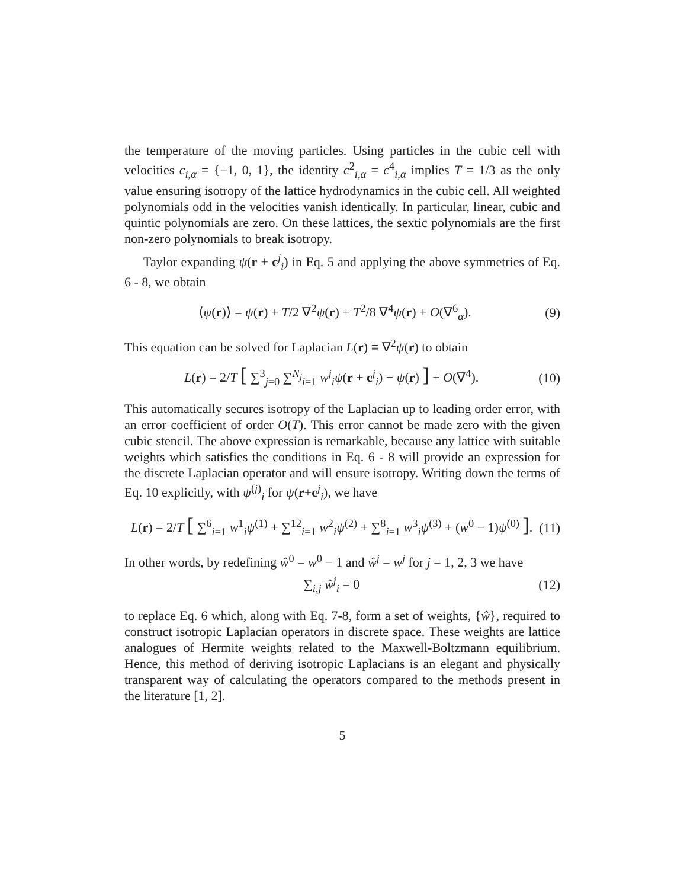the temperature of the moving particles. Using particles in the cubic cell with velocities c<sub>i,α</sub> = {−1, 0, 1}, the identity c<sup>2</sup><sub>i,α</sub> = c<sup>4</sup><sub>i,α</sub> implies T = 1/3 as the only value ensuring isotropy of the lattice hydrodynamics in the cubic cell. All weighted polynomials odd in the velocities vanish identically. In particular, linear, cubic and quintic polynomials are zero. On these lattices, the sextic polynomials are the first non-zero polynomials to break isotropy.
Taylor expanding ψ(r + c<sup>j</sup><sub>i</sub>) in Eq. 5 and applying the above symmetries of Eq. 6 - 8, we obtain
⟨ψ(r)⟩ = ψ(r) + T/2 ∇<sup>2</sup>ψ(r) + T<sup>2</sup>/8 ∇<sup>4</sup>ψ(r) + O(∇<sup>6</sup><sub>α</sub>). (9)
This equation can be solved for Laplacian L(r) ≡ ∇<sup>2</sup>ψ(r) to obtain
L(r) = 2/T [ ∑<sup>3</sup><sub>j=0</sub> ∑<sup>N<sub>j</sub></sup><sub>i=1</sub> w<sup>j</sup><sub>i</sub>ψ(r + c<sup>j</sup><sub>i</sub>) − ψ(r) ] + O(∇<sup>4</sup>). (10)
This automatically secures isotropy of the Laplacian up to leading order error, with an error coefficient of order O(T). This error cannot be made zero with the given cubic stencil. The above expression is remarkable, because any lattice with suitable weights which satisfies the conditions in Eq. 6 - 8 will provide an expression for the discrete Laplacian operator and will ensure isotropy. Writing down the terms of Eq. 10 explicitly, with ψ<sup>(j)</sup><sub>i</sub> for ψ(r+c<sup>j</sup><sub>i</sub>), we have
L(r) = 2/T [ ∑<sup>6</sup><sub>i=1</sub> w<sup>1</sup><sub>i</sub>ψ<sup>(1)</sup> + ∑<sup>12</sup><sub>i=1</sub> w<sup>2</sup><sub>i</sub>ψ<sup>(2)</sup> + ∑<sup>8</sup><sub>i=1</sub> w<sup>3</sup><sub>i</sub>ψ<sup>(3)</sup> + (w<sup>0</sup> − 1)ψ<sup>(0)</sup> ]. (11)
In other words, by redefining ŵ<sup>0</sup> = w<sup>0</sup> − 1 and ŵ<sup>j</sup> = w<sup>j</sup> for j = 1, 2, 3 we have
∑<sub>i,j</sub> ŵ<sup>j</sup><sub>i</sub> = 0 (12)
to replace Eq. 6 which, along with Eq. 7-8, form a set of weights, {ŵ}, required to construct isotropic Laplacian operators in discrete space. These weights are lattice analogues of Hermite weights related to the Maxwell-Boltzmann equilibrium. Hence, this method of deriving isotropic Laplacians is an elegant and physically transparent way of calculating the operators compared to the methods present in the literature [1, 2].
5